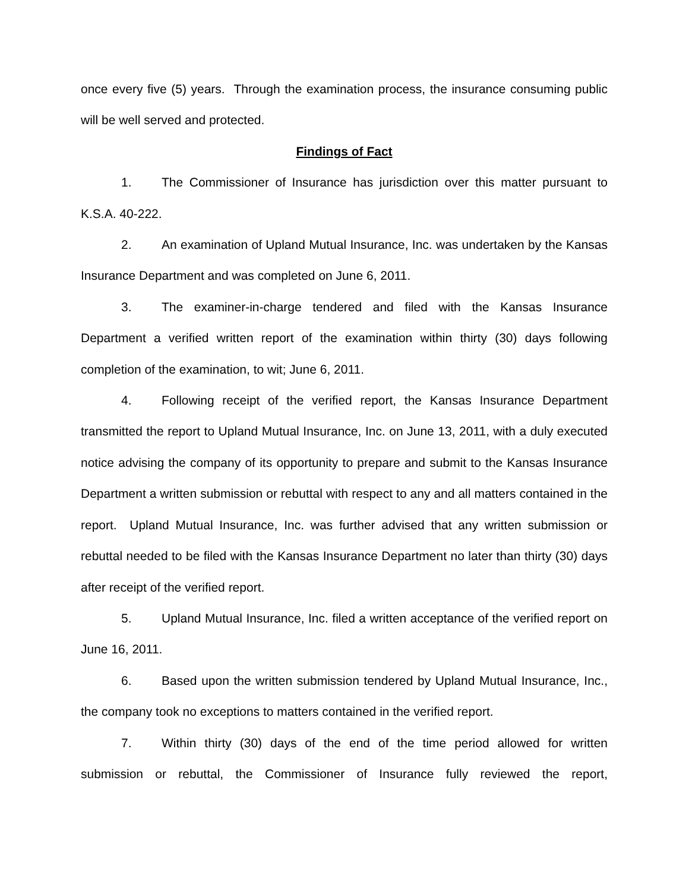once every five (5) years. Through the examination process, the insurance consuming public will be well served and protected.
Findings of Fact
1. The Commissioner of Insurance has jurisdiction over this matter pursuant to K.S.A. 40-222.
2. An examination of Upland Mutual Insurance, Inc. was undertaken by the Kansas Insurance Department and was completed on June 6, 2011.
3. The examiner-in-charge tendered and filed with the Kansas Insurance Department a verified written report of the examination within thirty (30) days following completion of the examination, to wit; June 6, 2011.
4. Following receipt of the verified report, the Kansas Insurance Department transmitted the report to Upland Mutual Insurance, Inc. on June 13, 2011, with a duly executed notice advising the company of its opportunity to prepare and submit to the Kansas Insurance Department a written submission or rebuttal with respect to any and all matters contained in the report. Upland Mutual Insurance, Inc. was further advised that any written submission or rebuttal needed to be filed with the Kansas Insurance Department no later than thirty (30) days after receipt of the verified report.
5. Upland Mutual Insurance, Inc. filed a written acceptance of the verified report on June 16, 2011.
6. Based upon the written submission tendered by Upland Mutual Insurance, Inc., the company took no exceptions to matters contained in the verified report.
7. Within thirty (30) days of the end of the time period allowed for written submission or rebuttal, the Commissioner of Insurance fully reviewed the report,